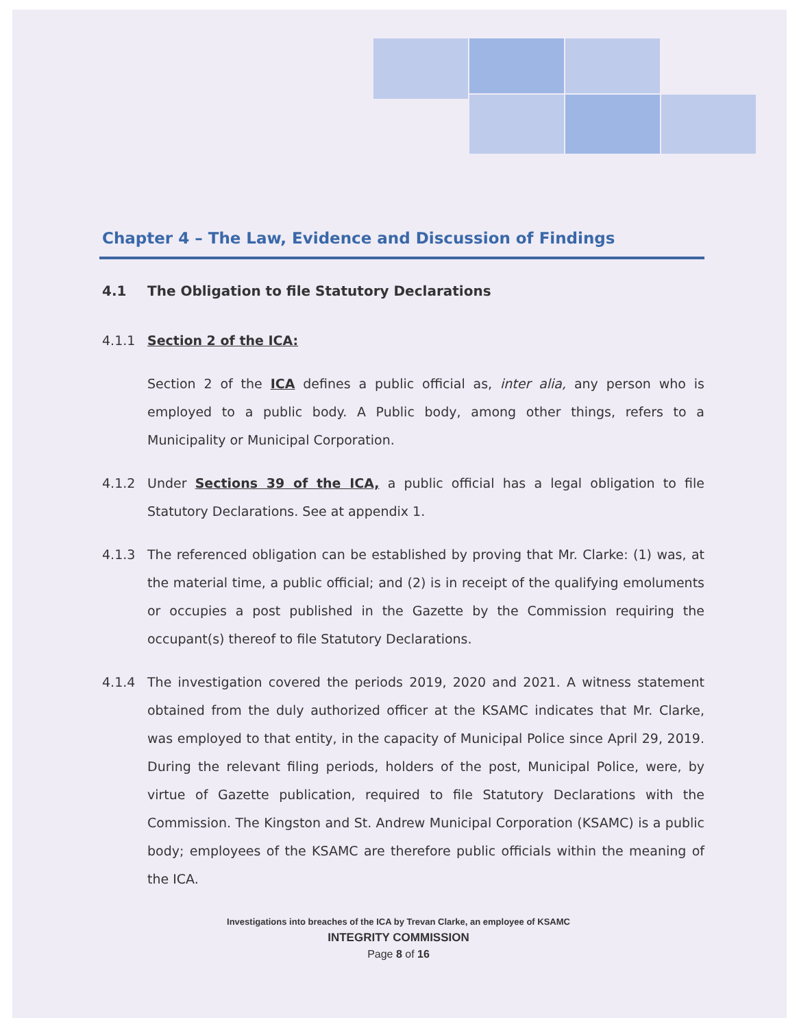Chapter 4 – The Law, Evidence and Discussion of Findings
4.1 The Obligation to file Statutory Declarations
4.1.1 Section 2 of the ICA:
Section 2 of the ICA defines a public official as, inter alia, any person who is employed to a public body. A Public body, among other things, refers to a Municipality or Municipal Corporation.
4.1.2 Under Sections 39 of the ICA, a public official has a legal obligation to file Statutory Declarations. See at appendix 1.
4.1.3 The referenced obligation can be established by proving that Mr. Clarke: (1) was, at the material time, a public official; and (2) is in receipt of the qualifying emoluments or occupies a post published in the Gazette by the Commission requiring the occupant(s) thereof to file Statutory Declarations.
4.1.4 The investigation covered the periods 2019, 2020 and 2021. A witness statement obtained from the duly authorized officer at the KSAMC indicates that Mr. Clarke, was employed to that entity, in the capacity of Municipal Police since April 29, 2019. During the relevant filing periods, holders of the post, Municipal Police, were, by virtue of Gazette publication, required to file Statutory Declarations with the Commission. The Kingston and St. Andrew Municipal Corporation (KSAMC) is a public body; employees of the KSAMC are therefore public officials within the meaning of the ICA.
Investigations into breaches of the ICA by Trevan Clarke, an employee of KSAMC
INTEGRITY COMMISSION
Page 8 of 16